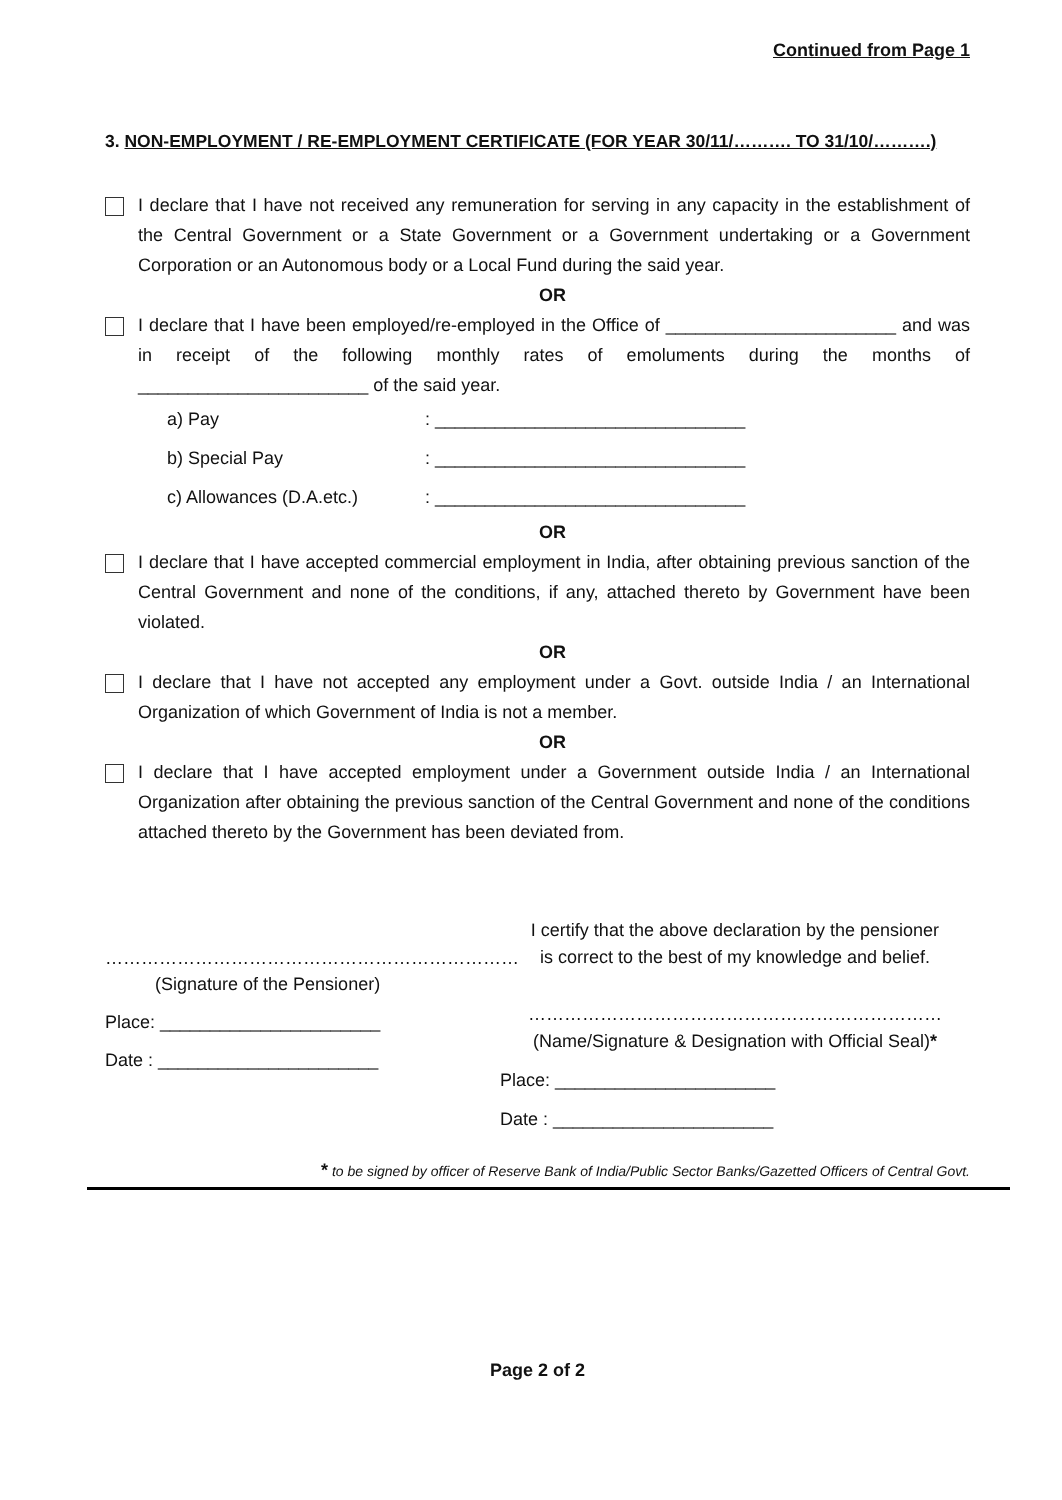Continued from Page 1
3. NON-EMPLOYMENT / RE-EMPLOYMENT CERTIFICATE (FOR YEAR 30/11/………. TO 31/10/……….)
I declare that I have not received any remuneration for serving in any capacity in the establishment of the Central Government or a State Government or a Government undertaking or a Government Corporation or an Autonomous body or a Local Fund during the said year.
OR
I declare that I have been employed/re-employed in the Office of _______________________ and was in receipt of the following monthly rates of emoluments during the months of _______________________ of the said year.
a) Pay: _______________________________
b) Special Pay: _______________________________
c) Allowances (D.A.etc.): _______________________________
OR
I declare that I have accepted commercial employment in India, after obtaining previous sanction of the Central Government and none of the conditions, if any, attached thereto by Government have been violated.
OR
I declare that I have not accepted any employment under a Govt. outside India / an International Organization of which Government of India is not a member.
OR
I declare that I have accepted employment under a Government outside India / an International Organization after obtaining the previous sanction of the Central Government and none of the conditions attached thereto by the Government has been deviated from.
……………………………………………………………
(Signature of the Pensioner)
Place: ______________________
Date : ______________________
I certify that the above declaration by the pensioner
is correct to the best of my knowledge and belief.
……………………………………………………………
(Name/Signature & Designation with Official Seal)*
Place: ______________________
Date : ______________________
* to be signed by officer of Reserve Bank of India/Public Sector Banks/Gazetted Officers of Central Govt.
Page 2 of 2